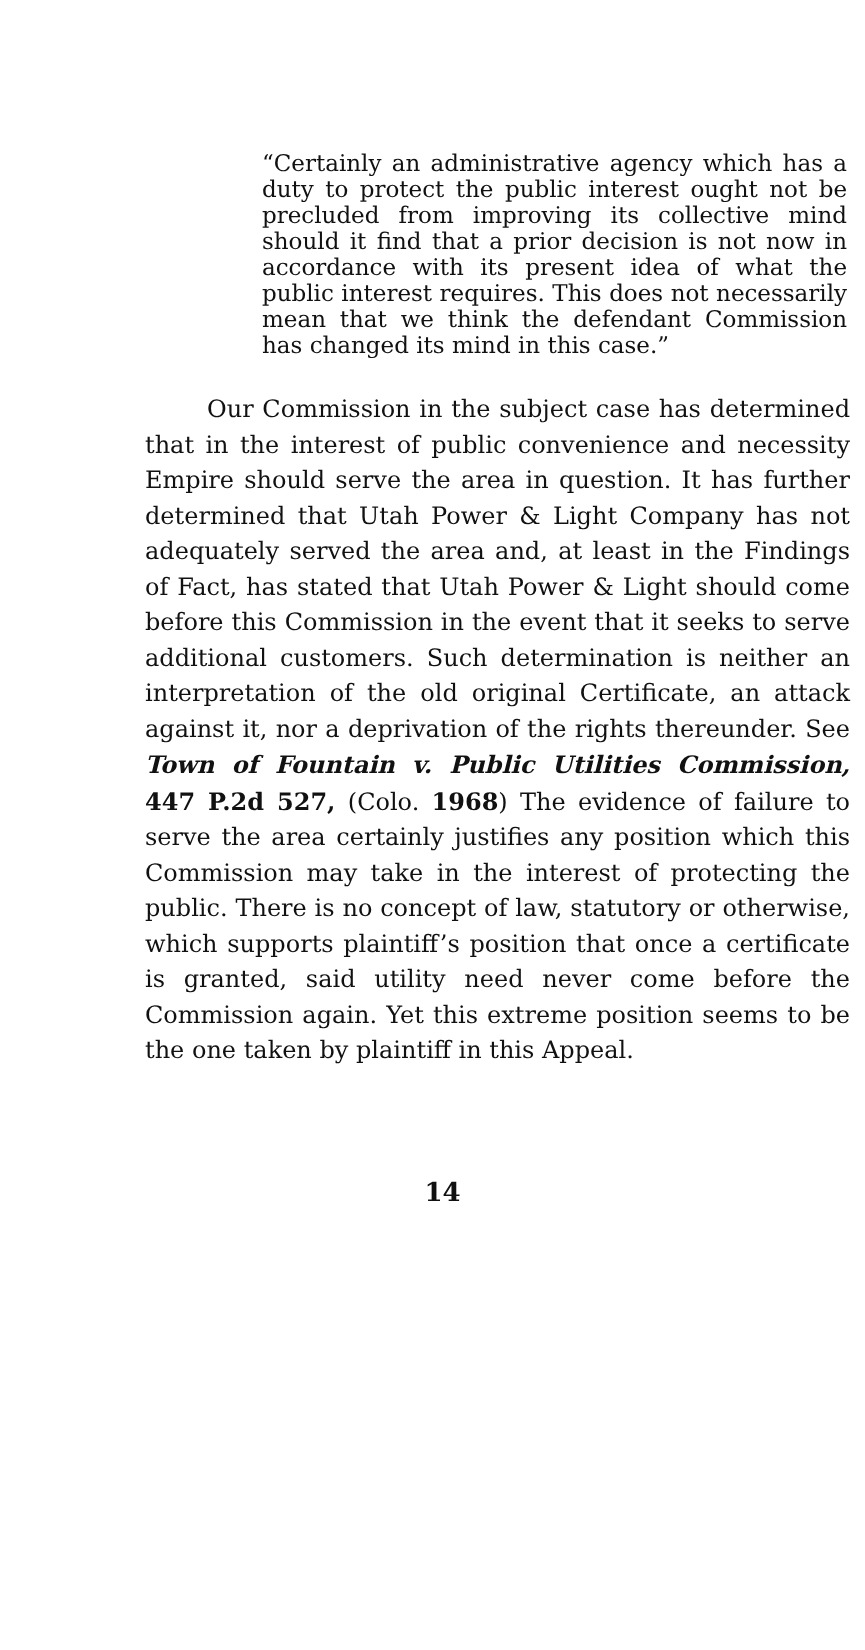“Certainly an administrative agency which has a duty to protect the public interest ought not be precluded from improving its collective mind should it find that a prior decision is not now in accordance with its present idea of what the public interest requires. This does not necessarily mean that we think the defendant Commission has changed its mind in this case.”
Our Commission in the subject case has determined that in the interest of public convenience and necessity Empire should serve the area in question. It has further determined that Utah Power & Light Company has not adequately served the area and, at least in the Findings of Fact, has stated that Utah Power & Light should come before this Commission in the event that it seeks to serve additional customers. Such determination is neither an interpretation of the old original Certificate, an attack against it, nor a deprivation of the rights thereunder. See Town of Fountain v. Public Utilities Commission, 447 P.2d 527, (Colo. 1968) The evidence of failure to serve the area certainly justifies any position which this Commission may take in the interest of protecting the public. There is no concept of law, statutory or otherwise, which supports plaintiff’s position that once a certificate is granted, said utility need never come before the Commission again. Yet this extreme position seems to be the one taken by plaintiff in this Appeal.
14